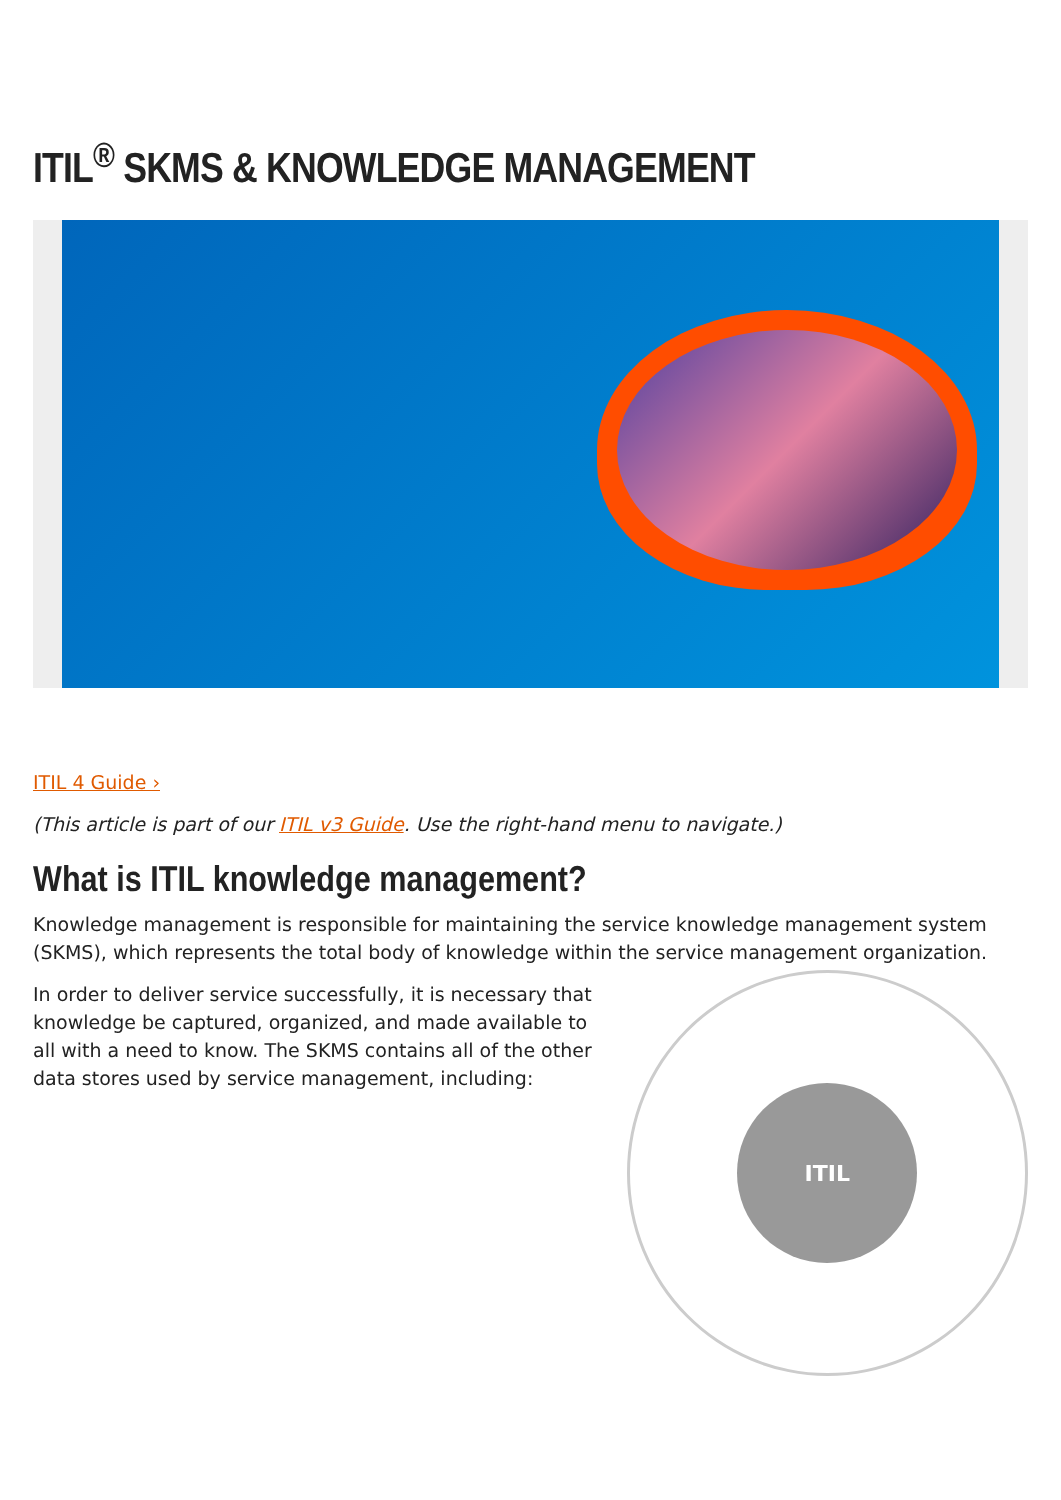ITIL<sup>®</sup> SKMS & KNOWLEDGE MANAGEMENT
ITIL 4 Guide ›
(This article is part of our ITIL v3 Guide. Use the right-hand menu to navigate.)
What is ITIL knowledge management?
Knowledge management is responsible for maintaining the service knowledge management system (SKMS), which represents the total body of knowledge within the service management organization.
In order to deliver service successfully, it is necessary that knowledge be captured, organized, and made available to all with a need to know. The SKMS contains all of the other data stores used by service management, including:
ITIL